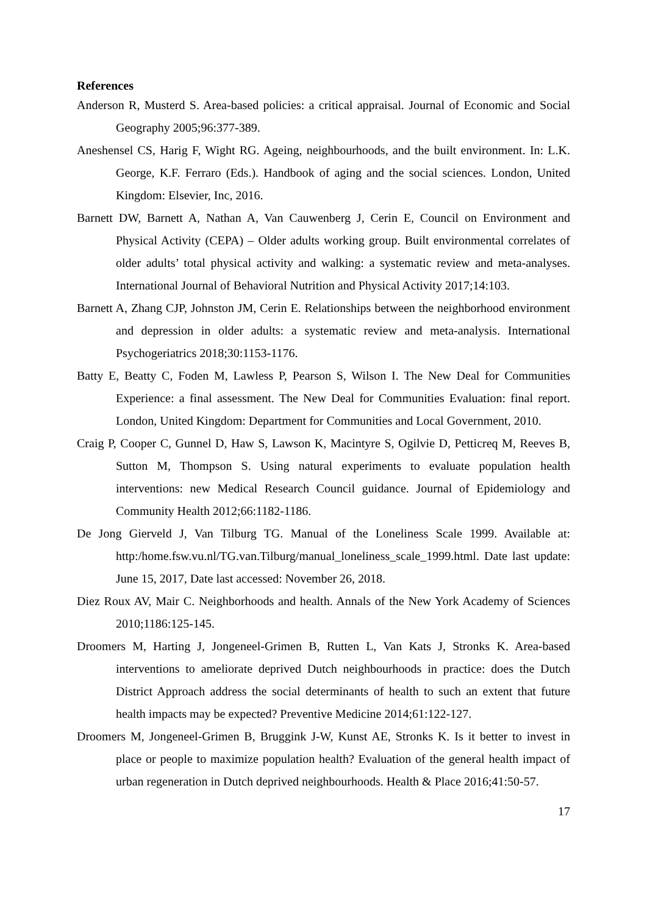References
Anderson R, Musterd S. Area-based policies: a critical appraisal. Journal of Economic and Social Geography 2005;96:377-389.
Aneshensel CS, Harig F, Wight RG. Ageing, neighbourhoods, and the built environment. In: L.K. George, K.F. Ferraro (Eds.). Handbook of aging and the social sciences. London, United Kingdom: Elsevier, Inc, 2016.
Barnett DW, Barnett A, Nathan A, Van Cauwenberg J, Cerin E, Council on Environment and Physical Activity (CEPA) – Older adults working group. Built environmental correlates of older adults’ total physical activity and walking: a systematic review and meta-analyses. International Journal of Behavioral Nutrition and Physical Activity 2017;14:103.
Barnett A, Zhang CJP, Johnston JM, Cerin E. Relationships between the neighborhood environment and depression in older adults: a systematic review and meta-analysis. International Psychogeriatrics 2018;30:1153-1176.
Batty E, Beatty C, Foden M, Lawless P, Pearson S, Wilson I. The New Deal for Communities Experience: a final assessment. The New Deal for Communities Evaluation: final report. London, United Kingdom: Department for Communities and Local Government, 2010.
Craig P, Cooper C, Gunnel D, Haw S, Lawson K, Macintyre S, Ogilvie D, Petticreq M, Reeves B, Sutton M, Thompson S. Using natural experiments to evaluate population health interventions: new Medical Research Council guidance. Journal of Epidemiology and Community Health 2012;66:1182-1186.
De Jong Gierveld J, Van Tilburg TG. Manual of the Loneliness Scale 1999. Available at: http:/home.fsw.vu.nl/TG.van.Tilburg/manual_loneliness_scale_1999.html. Date last update: June 15, 2017, Date last accessed: November 26, 2018.
Diez Roux AV, Mair C. Neighborhoods and health. Annals of the New York Academy of Sciences 2010;1186:125-145.
Droomers M, Harting J, Jongeneel-Grimen B, Rutten L, Van Kats J, Stronks K. Area-based interventions to ameliorate deprived Dutch neighbourhoods in practice: does the Dutch District Approach address the social determinants of health to such an extent that future health impacts may be expected? Preventive Medicine 2014;61:122-127.
Droomers M, Jongeneel-Grimen B, Bruggink J-W, Kunst AE, Stronks K. Is it better to invest in place or people to maximize population health? Evaluation of the general health impact of urban regeneration in Dutch deprived neighbourhoods. Health & Place 2016;41:50-57.
17